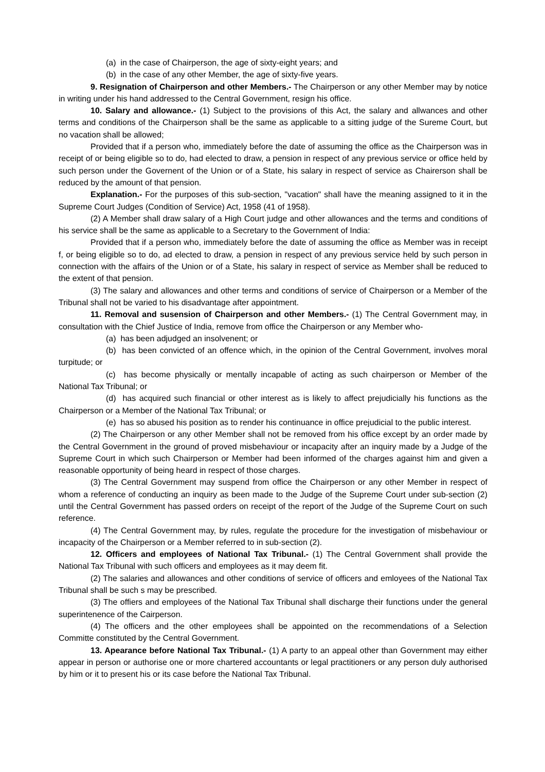(a) in the case of Chairperson, the age of sixty-eight years; and
(b) in the case of any other Member, the age of sixty-five years.
9. Resignation of Chairperson and other Members.- The Chairperson or any other Member may by notice in writing under his hand addressed to the Central Government, resign his office.
10. Salary and allowance.- (1) Subject to the provisions of this Act, the salary and allwances and other terms and conditions of the Chairperson shall be the same as applicable to a sitting judge of the Sureme Court, but no vacation shall be allowed;
Provided that if a person who, immediately before the date of assuming the office as the Chairperson was in receipt of or being eligible so to do, had elected to draw, a pension in respect of any previous service or office held by such person under the Governent of the Union or of a State, his salary in respect of service as Chairerson shall be reduced by the amount of that pension.
Explanation.- For the purposes of this sub-section, "vacation" shall have the meaning assigned to it in the Supreme Court Judges (Condition of Service) Act, 1958 (41 of 1958).
(2) A Member shall draw salary of a High Court judge and other allowances and the terms and conditions of his service shall be the same as applicable to a Secretary to the Government of India:
Provided that if a person who, immediately before the date of assuming the office as Member was in receipt f, or being eligible so to do, ad elected to draw, a pension in respect of any previous service held by such person in connection with the affairs of the Union or of a State, his salary in respect of service as Member shall be reduced to the extent of that pension.
(3) The salary and allowances and other terms and conditions of service of Chairperson or a Member of the Tribunal shall not be varied to his disadvantage after appointment.
11. Removal and susension of Chairperson and other Members.- (1) The Central Government may, in consultation with the Chief Justice of India, remove from office the Chairperson or any Member who-
(a) has been adjudged an insolvenent; or
(b) has been convicted of an offence which, in the opinion of the Central Government, involves moral turpitude; or
(c) has become physically or mentally incapable of acting as such chairperson or Member of the National Tax Tribunal; or
(d) has acquired such financial or other interest as is likely to affect prejudicially his functions as the Chairperson or a Member of the National Tax Tribunal; or
(e) has so abused his position as to render his continuance in office prejudicial to the public interest.
(2) The Chairperson or any other Member shall not be removed from his office except by an order made by the Central Government in the ground of proved misbehaviour or incapacity after an inquiry made by a Judge of the Supreme Court in which such Chairperson or Member had been informed of the charges against him and given a reasonable opportunity of being heard in respect of those charges.
(3) The Central Government may suspend from office the Chairperson or any other Member in respect of whom a reference of conducting an inquiry as been made to the Judge of the Supreme Court under sub-section (2) until the Central Government has passed orders on receipt of the report of the Judge of the Supreme Court on such reference.
(4) The Central Government may, by rules, regulate the procedure for the investigation of misbehaviour or incapacity of the Chairperson or a Member referred to in sub-section (2).
12. Officers and employees of National Tax Tribunal.- (1) The Central Government shall provide the National Tax Tribunal with such officers and employees as it may deem fit.
(2) The salaries and allowances and other conditions of service of officers and emloyees of the National Tax Tribunal shall be such s may be prescribed.
(3) The offiers and employees of the National Tax Tribunal shall discharge their functions under the general superintenence of the Cairperson.
(4) The officers and the other employees shall be appointed on the recommendations of a Selection Committe constituted by the Central Government.
13. Apearance before National Tax Tribunal.- (1) A party to an appeal other than Government may either appear in person or authorise one or more chartered accountants or legal practitioners or any person duly authorised by him or it to present his or its case before the National Tax Tribunal.